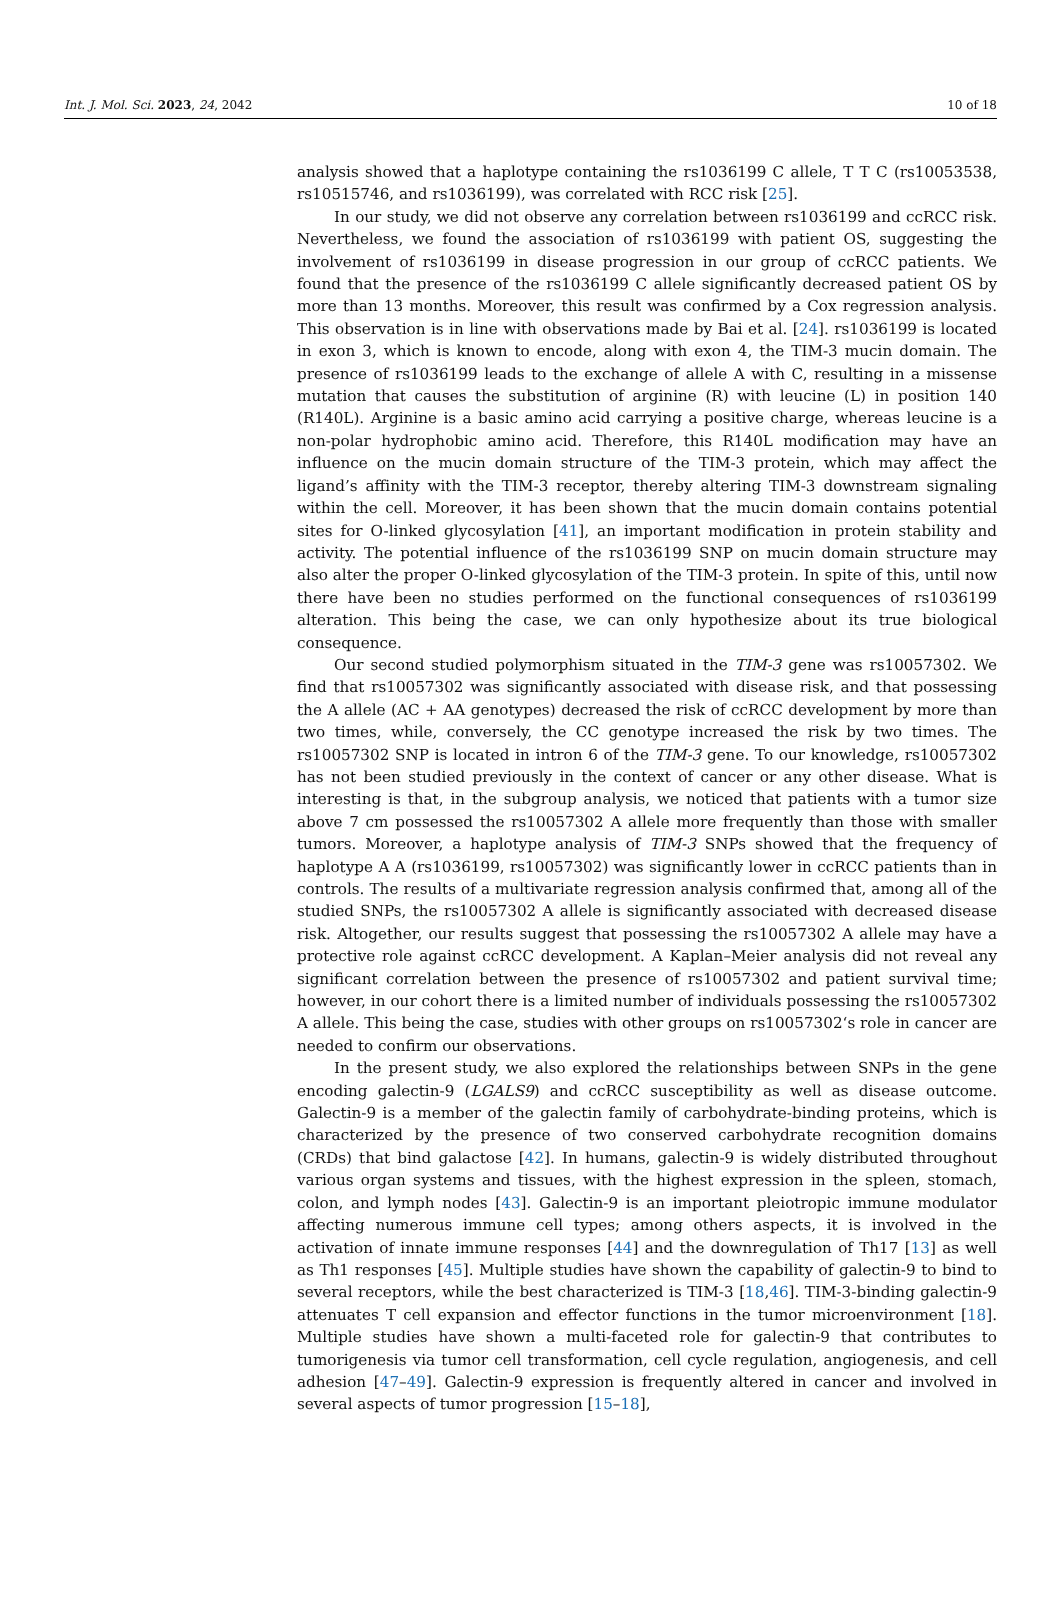Int. J. Mol. Sci. 2023, 24, 2042 10 of 18
analysis showed that a haplotype containing the rs1036199 C allele, T T C (rs10053538, rs10515746, and rs1036199), was correlated with RCC risk [25].
In our study, we did not observe any correlation between rs1036199 and ccRCC risk. Nevertheless, we found the association of rs1036199 with patient OS, suggesting the involvement of rs1036199 in disease progression in our group of ccRCC patients. We found that the presence of the rs1036199 C allele significantly decreased patient OS by more than 13 months. Moreover, this result was confirmed by a Cox regression analysis. This observation is in line with observations made by Bai et al. [24]. rs1036199 is located in exon 3, which is known to encode, along with exon 4, the TIM-3 mucin domain. The presence of rs1036199 leads to the exchange of allele A with C, resulting in a missense mutation that causes the substitution of arginine (R) with leucine (L) in position 140 (R140L). Arginine is a basic amino acid carrying a positive charge, whereas leucine is a non-polar hydrophobic amino acid. Therefore, this R140L modification may have an influence on the mucin domain structure of the TIM-3 protein, which may affect the ligand’s affinity with the TIM-3 receptor, thereby altering TIM-3 downstream signaling within the cell. Moreover, it has been shown that the mucin domain contains potential sites for O-linked glycosylation [41], an important modification in protein stability and activity. The potential influence of the rs1036199 SNP on mucin domain structure may also alter the proper O-linked glycosylation of the TIM-3 protein. In spite of this, until now there have been no studies performed on the functional consequences of rs1036199 alteration. This being the case, we can only hypothesize about its true biological consequence.
Our second studied polymorphism situated in the TIM-3 gene was rs10057302. We find that rs10057302 was significantly associated with disease risk, and that possessing the A allele (AC + AA genotypes) decreased the risk of ccRCC development by more than two times, while, conversely, the CC genotype increased the risk by two times. The rs10057302 SNP is located in intron 6 of the TIM-3 gene. To our knowledge, rs10057302 has not been studied previously in the context of cancer or any other disease. What is interesting is that, in the subgroup analysis, we noticed that patients with a tumor size above 7 cm possessed the rs10057302 A allele more frequently than those with smaller tumors. Moreover, a haplotype analysis of TIM-3 SNPs showed that the frequency of haplotype A A (rs1036199, rs10057302) was significantly lower in ccRCC patients than in controls. The results of a multivariate regression analysis confirmed that, among all of the studied SNPs, the rs10057302 A allele is significantly associated with decreased disease risk. Altogether, our results suggest that possessing the rs10057302 A allele may have a protective role against ccRCC development. A Kaplan–Meier analysis did not reveal any significant correlation between the presence of rs10057302 and patient survival time; however, in our cohort there is a limited number of individuals possessing the rs10057302 A allele. This being the case, studies with other groups on rs10057302‘s role in cancer are needed to confirm our observations.
In the present study, we also explored the relationships between SNPs in the gene encoding galectin-9 (LGALS9) and ccRCC susceptibility as well as disease outcome. Galectin-9 is a member of the galectin family of carbohydrate-binding proteins, which is characterized by the presence of two conserved carbohydrate recognition domains (CRDs) that bind galactose [42]. In humans, galectin-9 is widely distributed throughout various organ systems and tissues, with the highest expression in the spleen, stomach, colon, and lymph nodes [43]. Galectin-9 is an important pleiotropic immune modulator affecting numerous immune cell types; among others aspects, it is involved in the activation of innate immune responses [44] and the downregulation of Th17 [13] as well as Th1 responses [45]. Multiple studies have shown the capability of galectin-9 to bind to several receptors, while the best characterized is TIM-3 [18,46]. TIM-3-binding galectin-9 attenuates T cell expansion and effector functions in the tumor microenvironment [18]. Multiple studies have shown a multi-faceted role for galectin-9 that contributes to tumorigenesis via tumor cell transformation, cell cycle regulation, angiogenesis, and cell adhesion [47–49]. Galectin-9 expression is frequently altered in cancer and involved in several aspects of tumor progression [15–18],